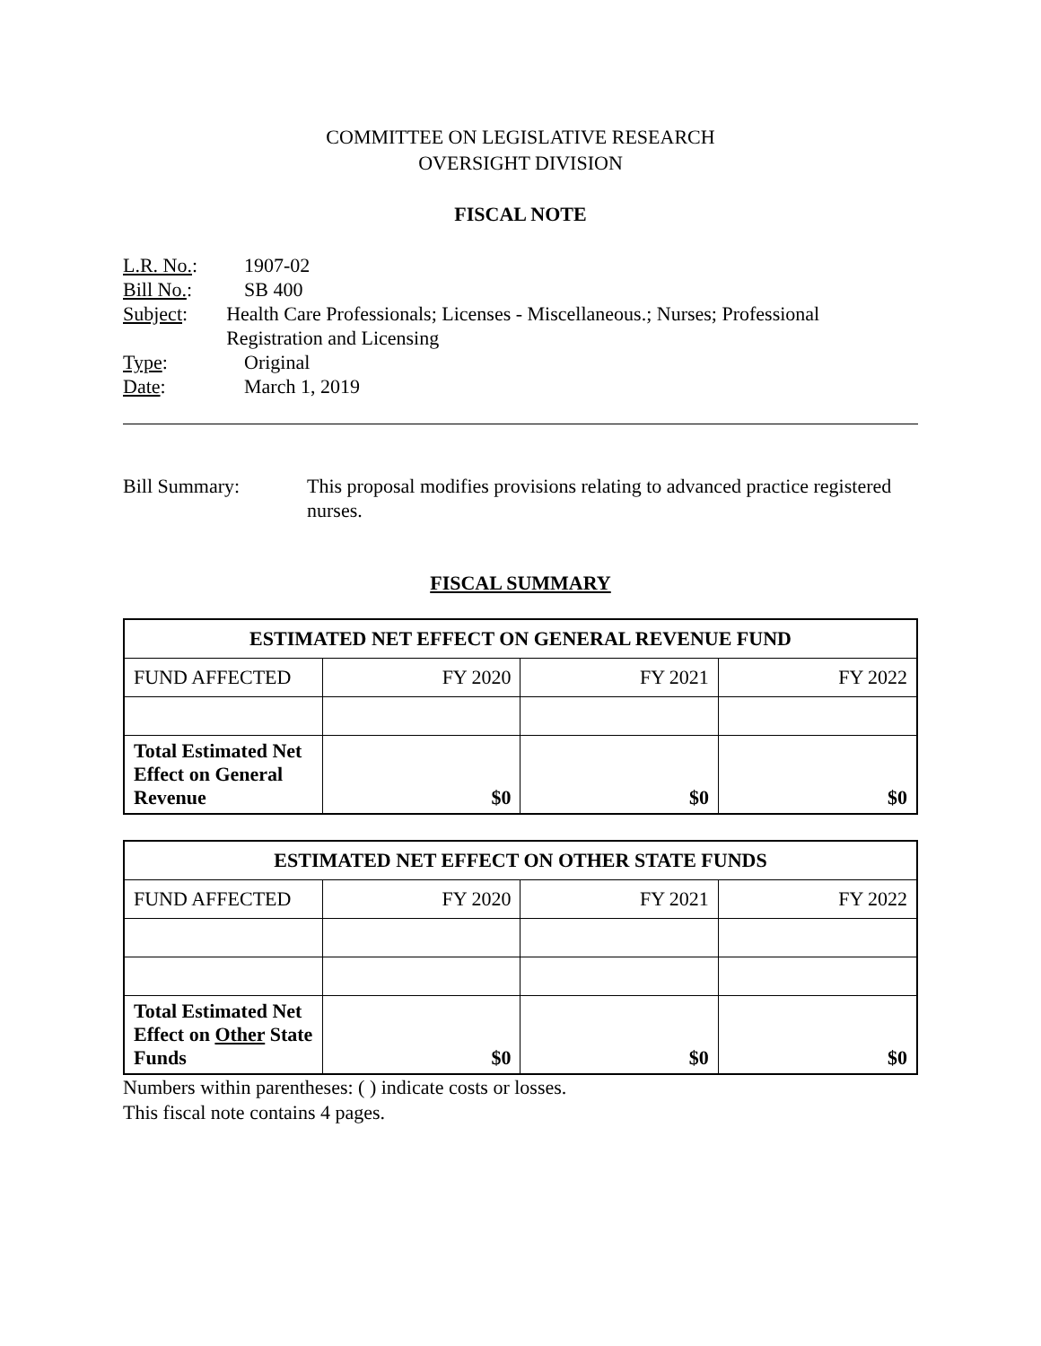COMMITTEE ON LEGISLATIVE RESEARCH
OVERSIGHT DIVISION
FISCAL NOTE
L.R. No.: 1907-02
Bill No.: SB 400
Subject: Health Care Professionals; Licenses - Miscellaneous.; Nurses; Professional Registration and Licensing
Type: Original
Date: March 1, 2019
Bill Summary: This proposal modifies provisions relating to advanced practice registered nurses.
FISCAL SUMMARY
| ESTIMATED NET EFFECT ON GENERAL REVENUE FUND | | | |
| --- | --- | --- | --- |
| FUND AFFECTED | FY 2020 | FY 2021 | FY 2022 |
| Total Estimated Net Effect on General Revenue | $0 | $0 | $0 |
| ESTIMATED NET EFFECT ON OTHER STATE FUNDS | | | |
| --- | --- | --- | --- |
| FUND AFFECTED | FY 2020 | FY 2021 | FY 2022 |
| Total Estimated Net Effect on Other State Funds | $0 | $0 | $0 |
Numbers within parentheses: ( ) indicate costs or losses.
This fiscal note contains 4 pages.